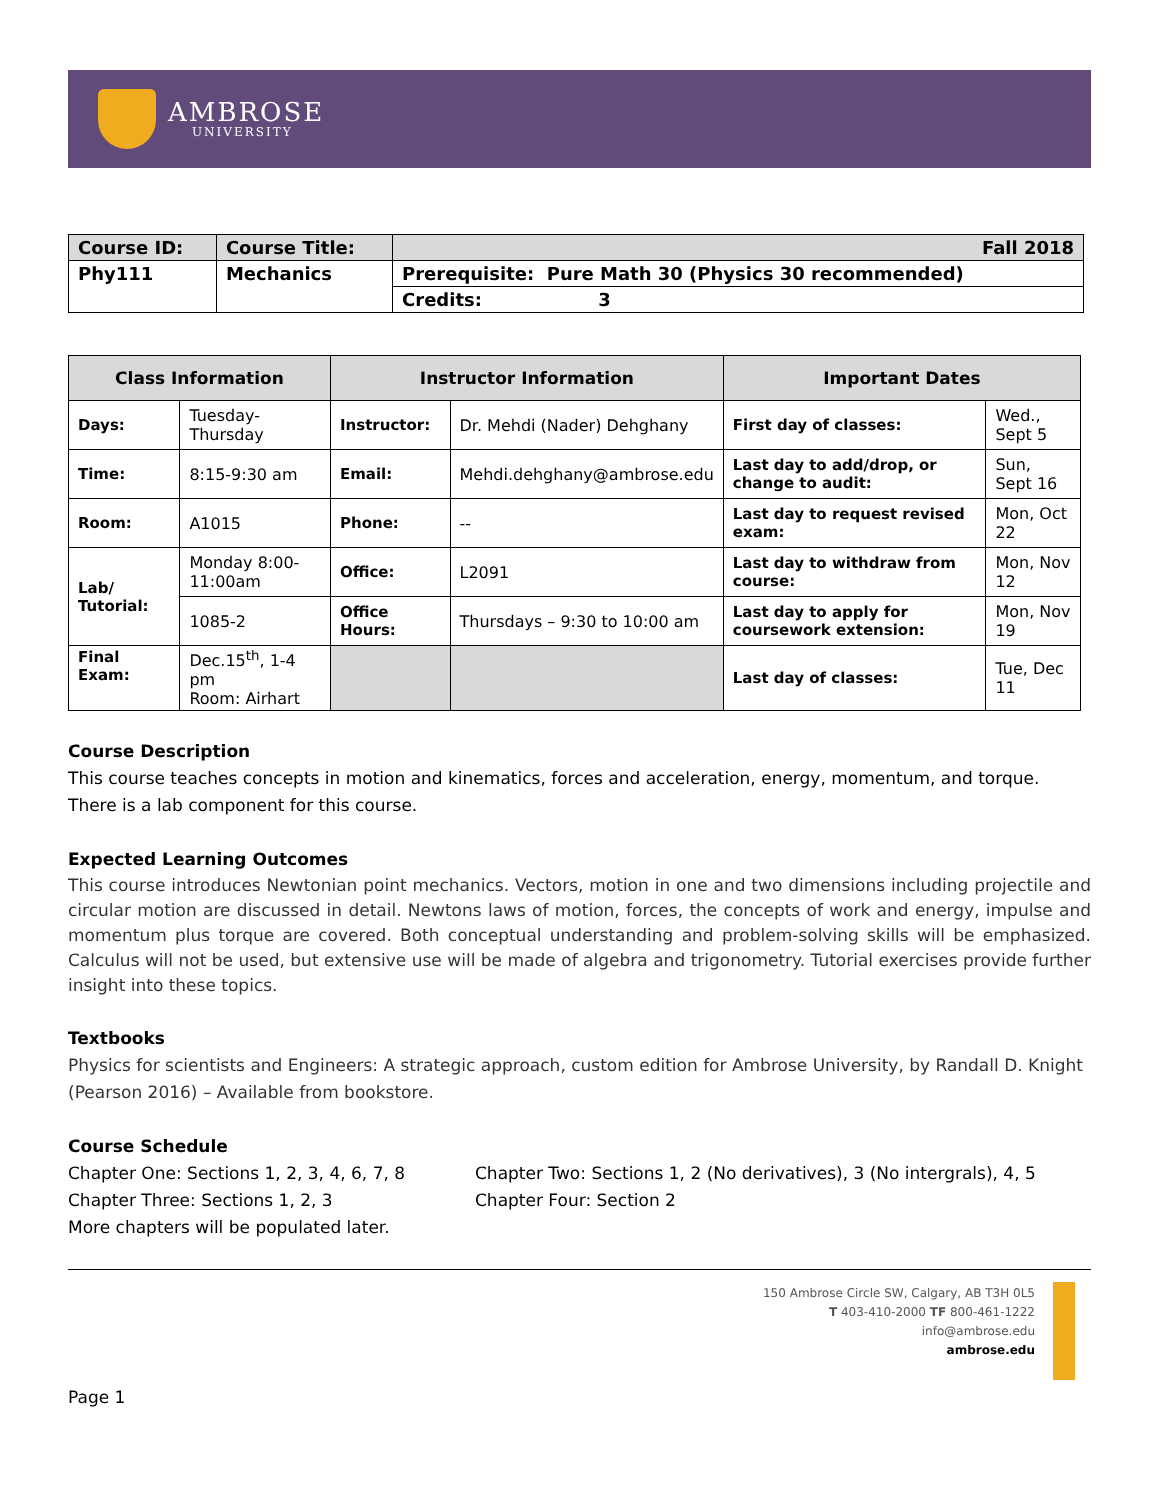AMBROSE
UNIVERSITY
| Course ID: | Course Title: | Fall 2018 |
| Phy111 | Mechanics | Prerequisite: Pure Math 30 (Physics 30 recommended) |
| | | Credits: 3 |
| Class Information | | Instructor Information | | Important Dates | |
| --- | --- | --- | --- | --- | --- |
| Days: | Tuesday-Thursday | Instructor: | Dr. Mehdi (Nader) Dehghany | First day of classes: | Wed., Sept 5 |
| Time: | 8:15-9:30 am | Email: | Mehdi.dehghany@ambrose.edu | Last day to add/drop, or change to audit: | Sun, Sept 16 |
| Room: | A1015 | Phone: | -- | Last day to request revised exam: | Mon, Oct 22 |
| Lab/ Tutorial: | Monday 8:00-11:00am | Office: | L2091 | Last day to withdraw from course: | Mon, Nov 12 |
| | 1085-2 | Office Hours: | Thursdays – 9:30 to 10:00 am | Last day to apply for coursework extension: | Mon, Nov 19 |
| Final Exam: | Dec.15<sup>th</sup>, 1-4 pm Room: Airhart | | | Last day of classes: | Tue, Dec 11 |
Course Description
This course teaches concepts in motion and kinematics, forces and acceleration, energy, momentum, and torque. There is a lab component for this course.
Expected Learning Outcomes
This course introduces Newtonian point mechanics. Vectors, motion in one and two dimensions including projectile and circular motion are discussed in detail. Newtons laws of motion, forces, the concepts of work and energy, impulse and momentum plus torque are covered. Both conceptual understanding and problem-solving skills will be emphasized. Calculus will not be used, but extensive use will be made of algebra and trigonometry. Tutorial exercises provide further insight into these topics.
Textbooks
Physics for scientists and Engineers: A strategic approach, custom edition for Ambrose University, by Randall D. Knight (Pearson 2016) – Available from bookstore.
Course Schedule
Chapter One: Sections 1, 2, 3, 4, 6, 7, 8
Chapter Two: Sections 1, 2 (No derivatives), 3 (No intergrals), 4, 5
Chapter Three: Sections 1, 2, 3
Chapter Four: Section 2
More chapters will be populated later.
150 Ambrose Circle SW, Calgary, AB T3H 0L5
T 403-410-2000 TF 800-461-1222
info@ambrose.edu
ambrose.edu
Page 1